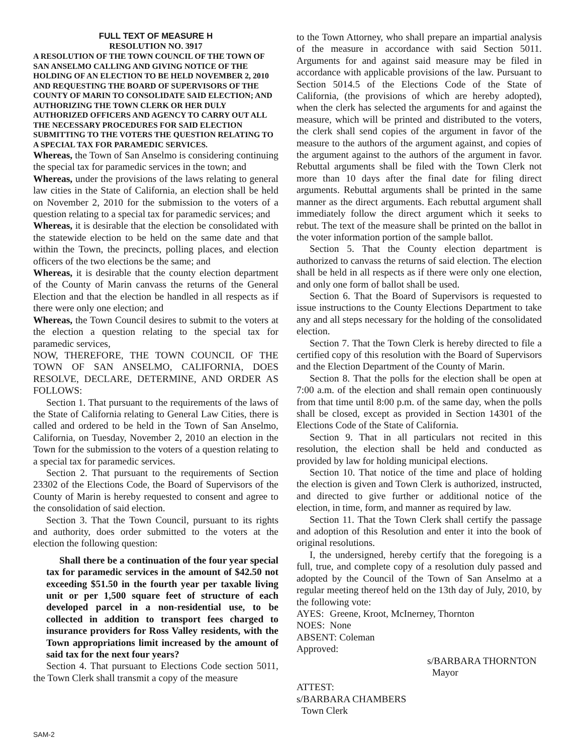FULL TEXT OF MEASURE H
RESOLUTION NO. 3917
A RESOLUTION OF THE TOWN COUNCIL OF THE TOWN OF SAN ANSELMO CALLING AND GIVING NOTICE OF THE HOLDING OF AN ELECTION TO BE HELD NOVEMBER 2, 2010 AND REQUESTING THE BOARD OF SUPERVISORS OF THE COUNTY OF MARIN TO CONSOLIDATE SAID ELECTION; AND AUTHORIZING THE TOWN CLERK OR HER DULY AUTHORIZED OFFICERS AND AGENCY TO CARRY OUT ALL THE NECESSARY PROCEDURES FOR SAID ELECTION SUBMITTING TO THE VOTERS THE QUESTION RELATING TO A SPECIAL TAX FOR PARAMEDIC SERVICES.
Whereas, the Town of San Anselmo is considering continuing the special tax for paramedic services in the town; and
Whereas, under the provisions of the laws relating to general law cities in the State of California, an election shall be held on November 2, 2010 for the submission to the voters of a question relating to a special tax for paramedic services; and
Whereas, it is desirable that the election be consolidated with the statewide election to be held on the same date and that within the Town, the precincts, polling places, and election officers of the two elections be the same; and
Whereas, it is desirable that the county election department of the County of Marin canvass the returns of the General Election and that the election be handled in all respects as if there were only one election; and
Whereas, the Town Council desires to submit to the voters at the election a question relating to the special tax for paramedic services,
NOW, THEREFORE, THE TOWN COUNCIL OF THE TOWN OF SAN ANSELMO, CALIFORNIA, DOES RESOLVE, DECLARE, DETERMINE, AND ORDER AS FOLLOWS:
Section 1. That pursuant to the requirements of the laws of the State of California relating to General Law Cities, there is called and ordered to be held in the Town of San Anselmo, California, on Tuesday, November 2, 2010 an election in the Town for the submission to the voters of a question relating to a special tax for paramedic services.
Section 2. That pursuant to the requirements of Section 23302 of the Elections Code, the Board of Supervisors of the County of Marin is hereby requested to consent and agree to the consolidation of said election.
Section 3. That the Town Council, pursuant to its rights and authority, does order submitted to the voters at the election the following question:
Shall there be a continuation of the four year special tax for paramedic services in the amount of $42.50 not exceeding $51.50 in the fourth year per taxable living unit or per 1,500 square feet of structure of each developed parcel in a non-residential use, to be collected in addition to transport fees charged to insurance providers for Ross Valley residents, with the Town appropriations limit increased by the amount of said tax for the next four years?
Section 4. That pursuant to Elections Code section 5011, the Town Clerk shall transmit a copy of the measure
to the Town Attorney, who shall prepare an impartial analysis of the measure in accordance with said Section 5011. Arguments for and against said measure may be filed in accordance with applicable provisions of the law. Pursuant to Section 5014.5 of the Elections Code of the State of California, (the provisions of which are hereby adopted), when the clerk has selected the arguments for and against the measure, which will be printed and distributed to the voters, the clerk shall send copies of the argument in favor of the measure to the authors of the argument against, and copies of the argument against to the authors of the argument in favor. Rebuttal arguments shall be filed with the Town Clerk not more than 10 days after the final date for filing direct arguments. Rebuttal arguments shall be printed in the same manner as the direct arguments. Each rebuttal argument shall immediately follow the direct argument which it seeks to rebut. The text of the measure shall be printed on the ballot in the voter information portion of the sample ballot.
Section 5. That the County election department is authorized to canvass the returns of said election. The election shall be held in all respects as if there were only one election, and only one form of ballot shall be used.
Section 6. That the Board of Supervisors is requested to issue instructions to the County Elections Department to take any and all steps necessary for the holding of the consolidated election.
Section 7. That the Town Clerk is hereby directed to file a certified copy of this resolution with the Board of Supervisors and the Election Department of the County of Marin.
Section 8. That the polls for the election shall be open at 7:00 a.m. of the election and shall remain open continuously from that time until 8:00 p.m. of the same day, when the polls shall be closed, except as provided in Section 14301 of the Elections Code of the State of California.
Section 9. That in all particulars not recited in this resolution, the election shall be held and conducted as provided by law for holding municipal elections.
Section 10. That notice of the time and place of holding the election is given and Town Clerk is authorized, instructed, and directed to give further or additional notice of the election, in time, form, and manner as required by law.
Section 11. That the Town Clerk shall certify the passage and adoption of this Resolution and enter it into the book of original resolutions.
I, the undersigned, hereby certify that the foregoing is a full, true, and complete copy of a resolution duly passed and adopted by the Council of the Town of San Anselmo at a regular meeting thereof held on the 13th day of July, 2010, by the following vote:
| AYES: | Greene, Kroot, McInerney, Thornton |
| NOES: | None |
| ABSENT: Coleman | |
Approved:
s/BARBARA THORNTON
Mayor
ATTEST:
s/BARBARA CHAMBERS
Town Clerk
SAM-2